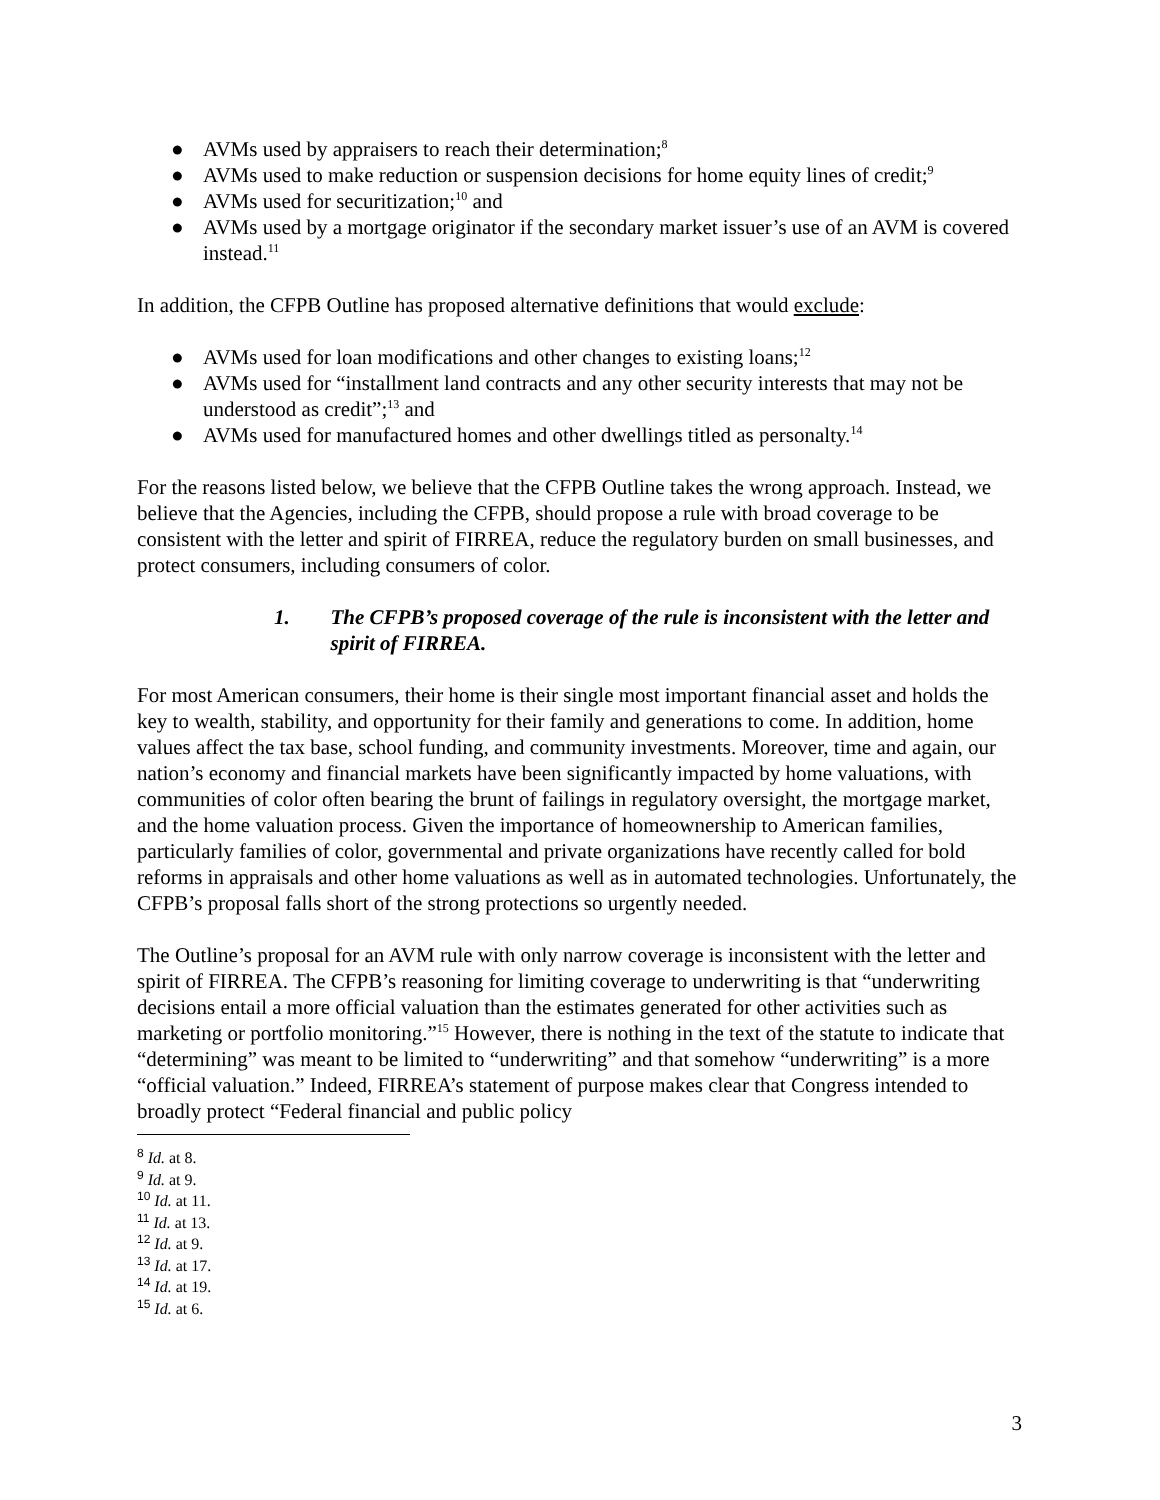● AVMs used by appraisers to reach their determination;<sup>8</sup>
● AVMs used to make reduction or suspension decisions for home equity lines of credit;<sup>9</sup>
● AVMs used for securitization;<sup>10</sup> and
● AVMs used by a mortgage originator if the secondary market issuer’s use of an AVM is covered instead.<sup>11</sup>
In addition, the CFPB Outline has proposed alternative definitions that would exclude:
● AVMs used for loan modifications and other changes to existing loans;<sup>12</sup>
● AVMs used for “installment land contracts and any other security interests that may not be understood as credit”;<sup>13</sup> and
● AVMs used for manufactured homes and other dwellings titled as personalty.<sup>14</sup>
For the reasons listed below, we believe that the CFPB Outline takes the wrong approach. Instead, we believe that the Agencies, including the CFPB, should propose a rule with broad coverage to be consistent with the letter and spirit of FIRREA, reduce the regulatory burden on small businesses, and protect consumers, including consumers of color.
1. The CFPB’s proposed coverage of the rule is inconsistent with the letter and spirit of FIRREA.
For most American consumers, their home is their single most important financial asset and holds the key to wealth, stability, and opportunity for their family and generations to come. In addition, home values affect the tax base, school funding, and community investments. Moreover, time and again, our nation’s economy and financial markets have been significantly impacted by home valuations, with communities of color often bearing the brunt of failings in regulatory oversight, the mortgage market, and the home valuation process. Given the importance of homeownership to American families, particularly families of color, governmental and private organizations have recently called for bold reforms in appraisals and other home valuations as well as in automated technologies. Unfortunately, the CFPB’s proposal falls short of the strong protections so urgently needed.
The Outline’s proposal for an AVM rule with only narrow coverage is inconsistent with the letter and spirit of FIRREA. The CFPB’s reasoning for limiting coverage to underwriting is that “underwriting decisions entail a more official valuation than the estimates generated for other activities such as marketing or portfolio monitoring.”<sup>15</sup> However, there is nothing in the text of the statute to indicate that “determining” was meant to be limited to “underwriting” and that somehow “underwriting” is a more “official valuation.” Indeed, FIRREA’s statement of purpose makes clear that Congress intended to broadly protect “Federal financial and public policy
<sup>8</sup> Id. at 8.
<sup>9</sup> Id. at 9.
<sup>10</sup> Id. at 11.
<sup>11</sup> Id. at 13.
<sup>12</sup> Id. at 9.
<sup>13</sup> Id. at 17.
<sup>14</sup> Id. at 19.
<sup>15</sup> Id. at 6.
3